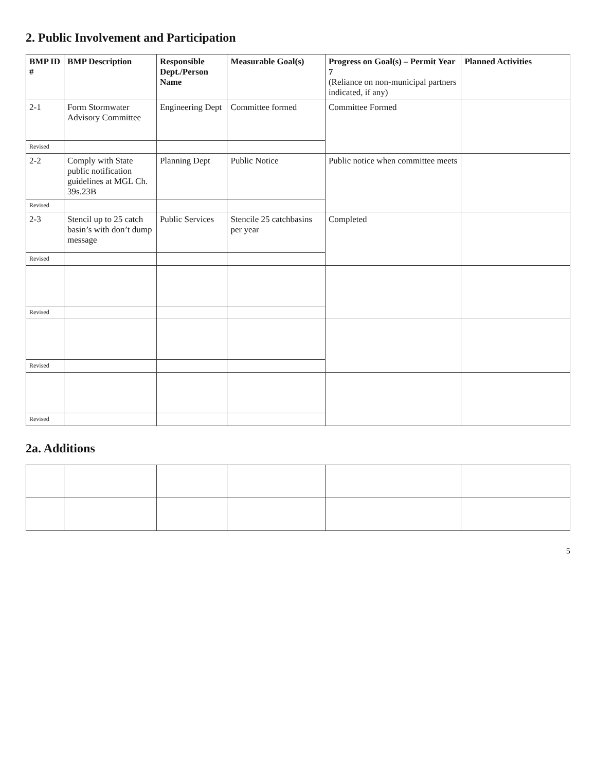2. Public Involvement and Participation
| BMP ID # | BMP Description | Responsible Dept./Person Name | Measurable Goal(s) | Progress on Goal(s) – Permit Year 7 (Reliance on non-municipal partners indicated, if any) | Planned Activities |
| --- | --- | --- | --- | --- | --- |
| 2-1 | Form Stormwater Advisory Committee | Engineering Dept | Committee formed | Committee Formed | |
| Revised | | | | | |
| 2-2 | Comply with State public notification guidelines at MGL Ch. 39s.23B | Planning Dept | Public Notice | Public notice when committee meets | |
| Revised | | | | | |
| 2-3 | Stencil up to 25 catch basin’s with don’t dump message | Public Services | Stencile 25 catchbasins per year | Completed | |
| Revised | | | | | |
| Revised | | | | | |
| Revised | | | | | |
| Revised | | | | | |
2a. Additions
5